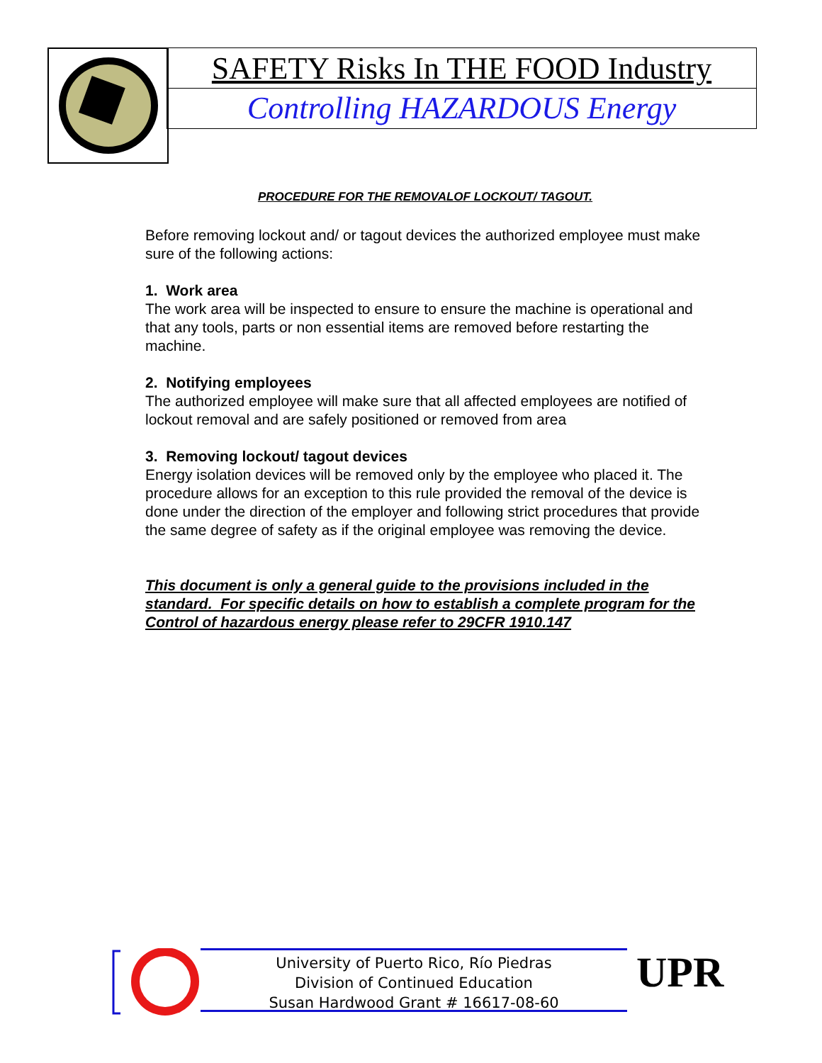SAFETY Risks In THE FOOD Industry
Controlling HAZARDOUS Energy
PROCEDURE FOR THE REMOVALOF LOCKOUT/ TAGOUT.
Before removing lockout and/ or tagout devices the authorized employee must make sure of the following actions:
1. Work area
The work area will be inspected to ensure to ensure the machine is operational and that any tools, parts or non essential items are removed before restarting the machine.
2. Notifying employees
The authorized employee will make sure that all affected employees are notified of lockout removal and are safely positioned or removed from area
3. Removing lockout/ tagout devices
Energy isolation devices will be removed only by the employee who placed it. The procedure allows for an exception to this rule provided the removal of the device is done under the direction of the employer and following strict procedures that provide the same degree of safety as if the original employee was removing the device.
This document is only a general guide to the provisions included in the standard. For specific details on how to establish a complete program for the Control of hazardous energy please refer to 29CFR 1910.147
University of Puerto Rico, Río Piedras
Division of Continued Education
Susan Hardwood Grant # 16617-08-60
UPR